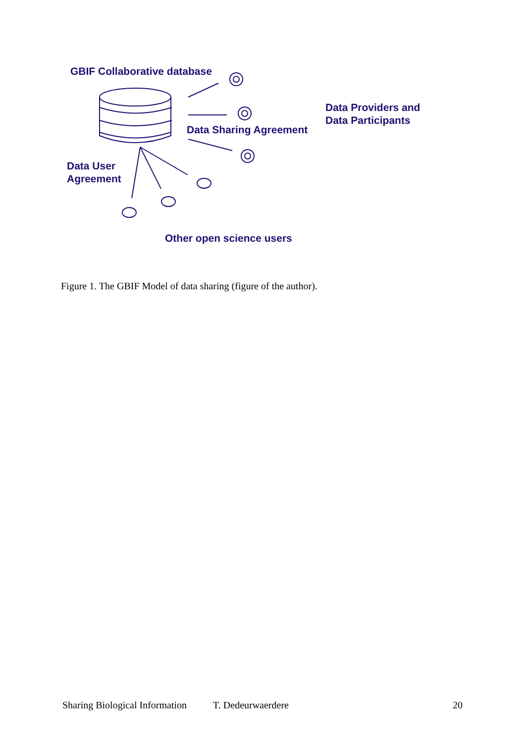GBIF Collaborative database
Data Providers and
Data Participants
Data Sharing Agreement
Data User
Agreement
Other open science users
Figure 1. The GBIF Model of data sharing (figure of the author).
Sharing Biological Information T. Dedeurwaerdere 20